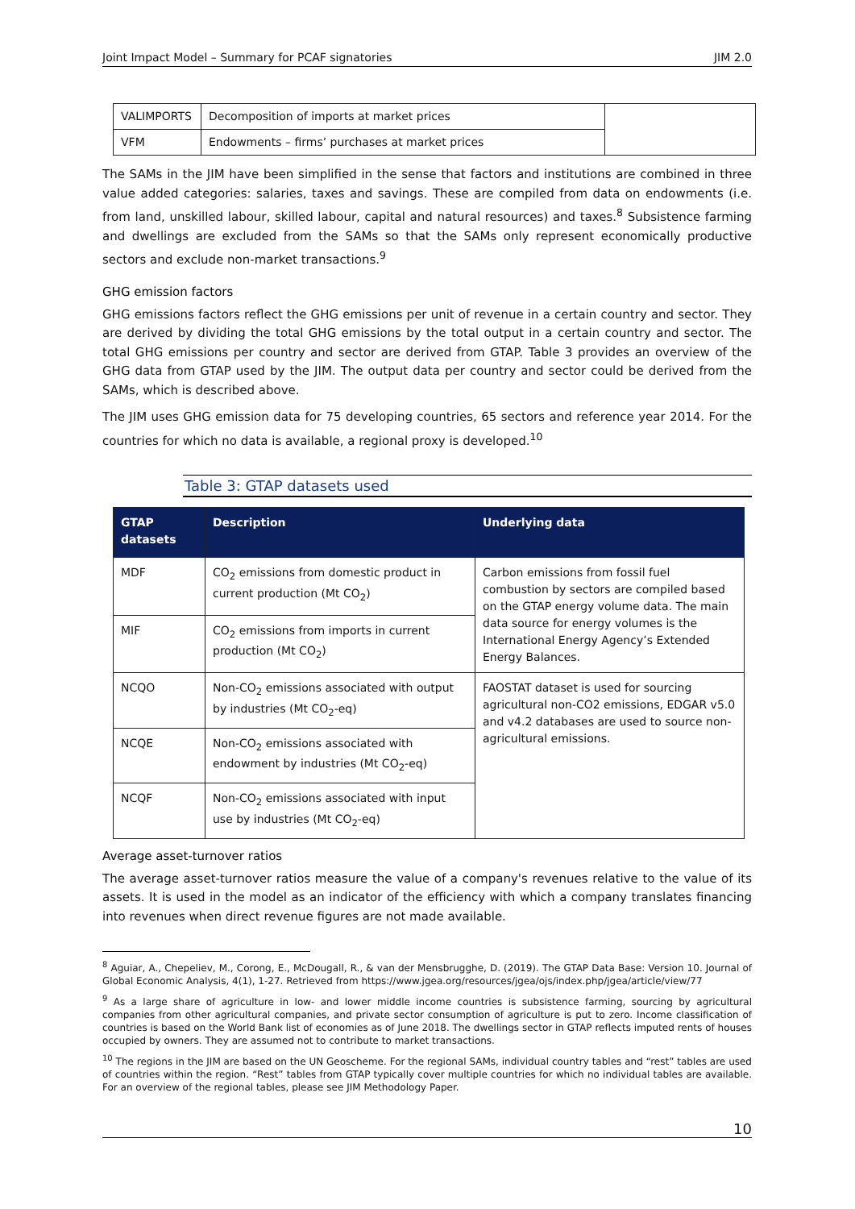Joint Impact Model – Summary for PCAF signatories JIM 2.0
| VALIMPORTS | Decomposition of imports at market prices | |
| VFM | Endowments – firms’ purchases at market prices | |
The SAMs in the JIM have been simplified in the sense that factors and institutions are combined in three value added categories: salaries, taxes and savings. These are compiled from data on endowments (i.e. from land, unskilled labour, skilled labour, capital and natural resources) and taxes.<sup>8</sup> Subsistence farming and dwellings are excluded from the SAMs so that the SAMs only represent economically productive sectors and exclude non-market transactions.<sup>9</sup>
GHG emission factors
GHG emissions factors reflect the GHG emissions per unit of revenue in a certain country and sector. They are derived by dividing the total GHG emissions by the total output in a certain country and sector. The total GHG emissions per country and sector are derived from GTAP. Table 3 provides an overview of the GHG data from GTAP used by the JIM. The output data per country and sector could be derived from the SAMs, which is described above.
The JIM uses GHG emission data for 75 developing countries, 65 sectors and reference year 2014. For the countries for which no data is available, a regional proxy is developed.<sup>10</sup>
Table 3: GTAP datasets used
| GTAP datasets | Description | Underlying data |
| --- | --- | --- |
| MDF | CO<sub>2</sub> emissions from domestic product in current production (Mt CO<sub>2</sub>) | Carbon emissions from fossil fuel combustion by sectors are compiled based on the GTAP energy volume data. The main data source for energy volumes is the International Energy Agency’s Extended Energy Balances. |
| MIF | CO<sub>2</sub> emissions from imports in current production (Mt CO<sub>2</sub>) | |
| NCQO | Non-CO<sub>2</sub> emissions associated with output by industries (Mt CO<sub>2</sub>-eq) | FAOSTAT dataset is used for sourcing agricultural non-CO2 emissions, EDGAR v5.0 and v4.2 databases are used to source non-agricultural emissions. |
| NCQE | Non-CO<sub>2</sub> emissions associated with endowment by industries (Mt CO<sub>2</sub>-eq) | |
| NCQF | Non-CO<sub>2</sub> emissions associated with input use by industries (Mt CO<sub>2</sub>-eq) | |
Average asset-turnover ratios
The average asset-turnover ratios measure the value of a company's revenues relative to the value of its assets. It is used in the model as an indicator of the efficiency with which a company translates financing into revenues when direct revenue figures are not made available.
<sup>8</sup> Aguiar, A., Chepeliev, M., Corong, E., McDougall, R., & van der Mensbrugghe, D. (2019). The GTAP Data Base: Version 10. Journal of Global Economic Analysis, 4(1), 1-27. Retrieved from https://www.jgea.org/resources/jgea/ojs/index.php/jgea/article/view/77
<sup>9</sup> As a large share of agriculture in low- and lower middle income countries is subsistence farming, sourcing by agricultural companies from other agricultural companies, and private sector consumption of agriculture is put to zero. Income classification of countries is based on the World Bank list of economies as of June 2018. The dwellings sector in GTAP reflects imputed rents of houses occupied by owners. They are assumed not to contribute to market transactions.
<sup>10</sup> The regions in the JIM are based on the UN Geoscheme. For the regional SAMs, individual country tables and “rest” tables are used of countries within the region. “Rest” tables from GTAP typically cover multiple countries for which no individual tables are available. For an overview of the regional tables, please see JIM Methodology Paper.
10